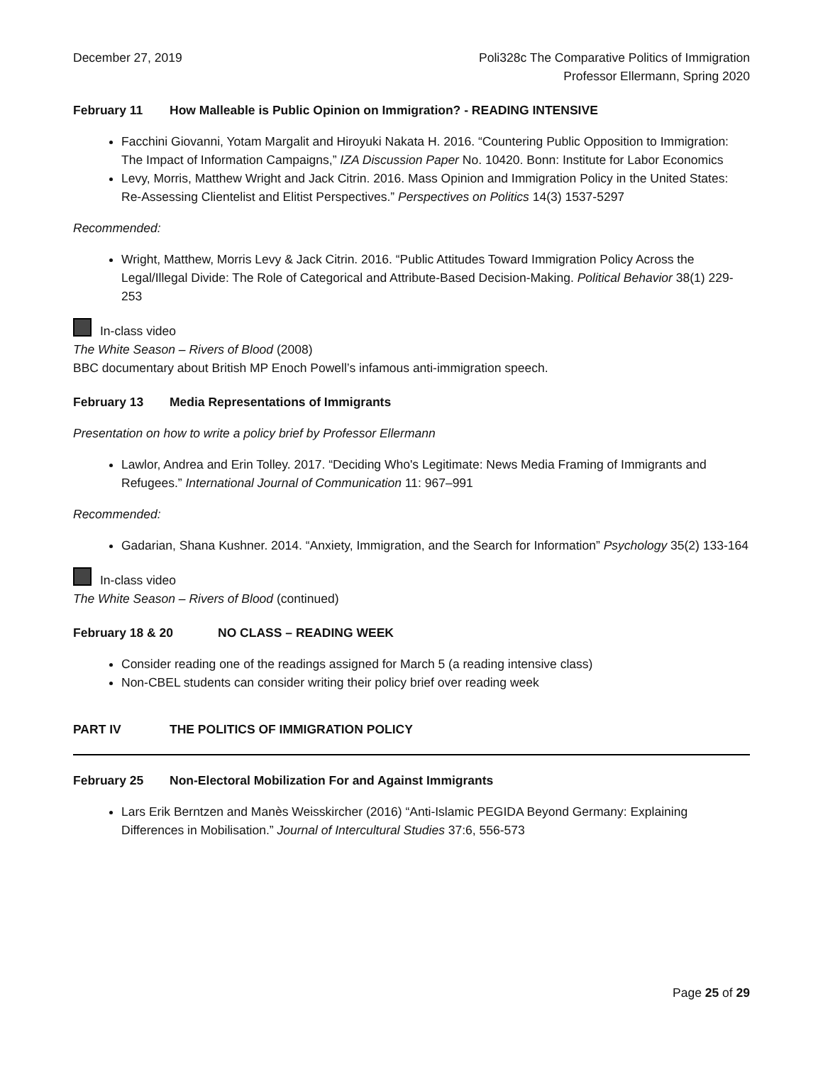December 27, 2019 Poli328c The Comparative Politics of Immigration
Professor Ellermann, Spring 2020
February 11 How Malleable is Public Opinion on Immigration? - READING INTENSIVE
Facchini Giovanni, Yotam Margalit and Hiroyuki Nakata H. 2016. “Countering Public Opposition to Immigration: The Impact of Information Campaigns,” IZA Discussion Paper No. 10420. Bonn: Institute for Labor Economics
Levy, Morris, Matthew Wright and Jack Citrin. 2016. Mass Opinion and Immigration Policy in the United States: Re-Assessing Clientelist and Elitist Perspectives.” Perspectives on Politics 14(3) 1537-5297
Recommended:
Wright, Matthew, Morris Levy & Jack Citrin. 2016. “Public Attitudes Toward Immigration Policy Across the Legal/Illegal Divide: The Role of Categorical and Attribute-Based Decision-Making. Political Behavior 38(1) 229-253
In-class video
The White Season – Rivers of Blood (2008)
BBC documentary about British MP Enoch Powell’s infamous anti-immigration speech.
February 13 Media Representations of Immigrants
Presentation on how to write a policy brief by Professor Ellermann
Lawlor, Andrea and Erin Tolley. 2017. “Deciding Who's Legitimate: News Media Framing of Immigrants and Refugees.” International Journal of Communication 11: 967–991
Recommended:
Gadarian, Shana Kushner. 2014. “Anxiety, Immigration, and the Search for Information” Psychology 35(2) 133-164
In-class video
The White Season – Rivers of Blood (continued)
February 18 & 20 NO CLASS – READING WEEK
Consider reading one of the readings assigned for March 5 (a reading intensive class)
Non-CBEL students can consider writing their policy brief over reading week
PART IV THE POLITICS OF IMMIGRATION POLICY
February 25 Non-Electoral Mobilization For and Against Immigrants
Lars Erik Berntzen and Manès Weisskircher (2016) “Anti-Islamic PEGIDA Beyond Germany: Explaining Differences in Mobilisation.” Journal of Intercultural Studies 37:6, 556-573
Page 25 of 29